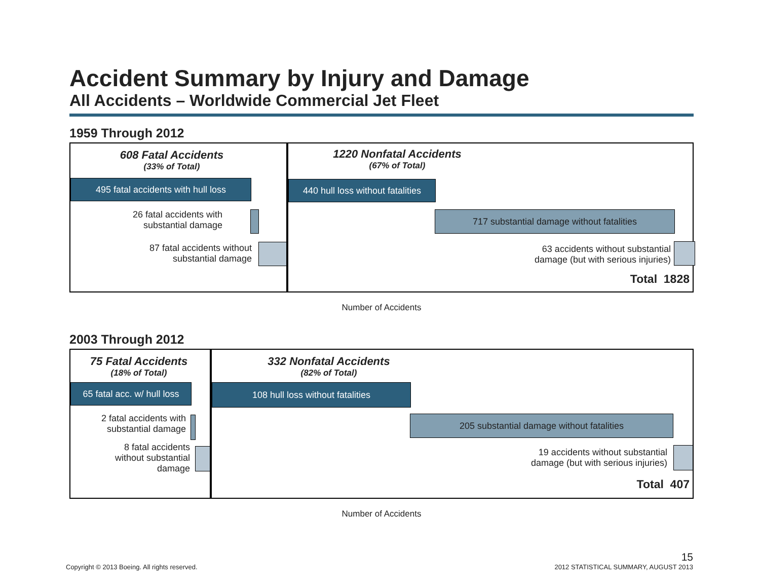Accident Summary by Injury and Damage
All Accidents – Worldwide Commercial Jet Fleet
1959 Through 2012
608 Fatal Accidents
(33% of Total)
1220 Nonfatal Accidents
(67% of Total)
495 fatal accidents with hull loss
26 fatal accidents with substantial damage
87 fatal accidents without substantial damage
440 hull loss without fatalities
717 substantial damage without fatalities
63 accidents without substantial damage (but with serious injuries)
Total 1828
Number of Accidents
2003 Through 2012
75 Fatal Accidents
(18% of Total)
332 Nonfatal Accidents
(82% of Total)
65 fatal acc. w/ hull loss
2 fatal accidents with substantial damage
8 fatal accidents without substantial damage
108 hull loss without fatalities
205 substantial damage without fatalities
19 accidents without substantial damage (but with serious injuries)
Total 407
Number of Accidents
Copyright © 2013 Boeing. All rights reserved. 15
2012 STATISTICAL SUMMARY, AUGUST 2013